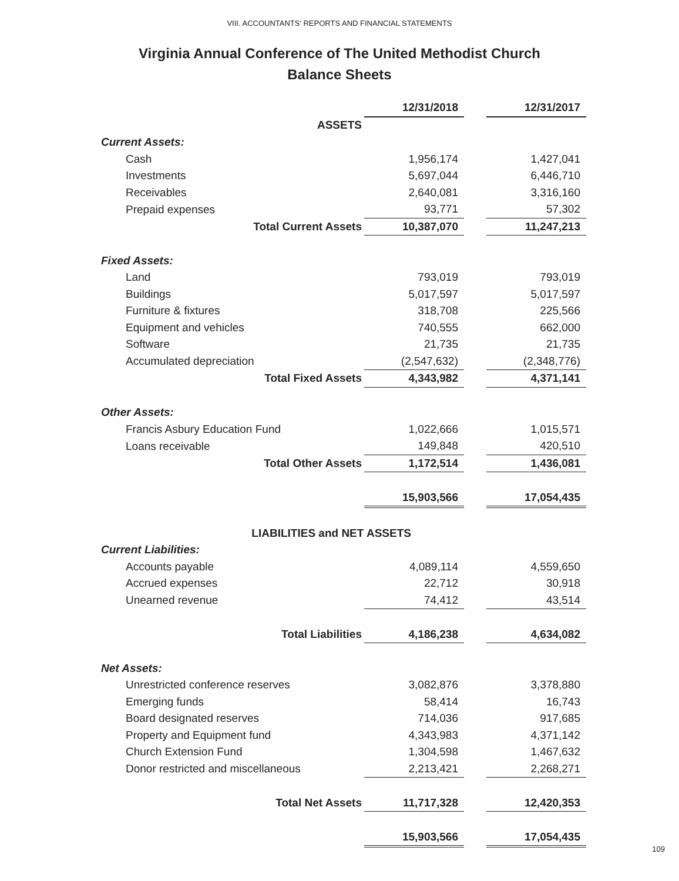VIII. ACCOUNTANTS’ REPORTS AND FINANCIAL STATEMENTS
Virginia Annual Conference of The United Methodist Church
Balance Sheets
| | 12/31/2018 | | 12/31/2017 |
| ASSETS | | | |
| Current Assets: | | | |
| Cash | 1,956,174 | | 1,427,041 |
| Investments | 5,697,044 | | 6,446,710 |
| Receivables | 2,640,081 | | 3,316,160 |
| Prepaid expenses | 93,771 | | 57,302 |
| Total Current Assets | 10,387,070 | | 11,247,213 |
| Fixed Assets: | | | |
| Land | 793,019 | | 793,019 |
| Buildings | 5,017,597 | | 5,017,597 |
| Furniture & fixtures | 318,708 | | 225,566 |
| Equipment and vehicles | 740,555 | | 662,000 |
| Software | 21,735 | | 21,735 |
| Accumulated depreciation | (2,547,632) | | (2,348,776) |
| Total Fixed Assets | 4,343,982 | | 4,371,141 |
| Other Assets: | | | |
| Francis Asbury Education Fund | 1,022,666 | | 1,015,571 |
| Loans receivable | 149,848 | | 420,510 |
| Total Other Assets | 1,172,514 | | 1,436,081 |
| | 15,903,566 | | 17,054,435 |
| LIABILITIES and NET ASSETS | | | |
| Current Liabilities: | | | |
| Accounts payable | 4,089,114 | | 4,559,650 |
| Accrued expenses | 22,712 | | 30,918 |
| Unearned revenue | 74,412 | | 43,514 |
| Total Liabilities | 4,186,238 | | 4,634,082 |
| Net Assets: | | | |
| Unrestricted conference reserves | 3,082,876 | | 3,378,880 |
| Emerging funds | 58,414 | | 16,743 |
| Board designated reserves | 714,036 | | 917,685 |
| Property and Equipment fund | 4,343,983 | | 4,371,142 |
| Church Extension Fund | 1,304,598 | | 1,467,632 |
| Donor restricted and miscellaneous | 2,213,421 | | 2,268,271 |
| Total Net Assets | 11,717,328 | | 12,420,353 |
| | 15,903,566 | | 17,054,435 |
109